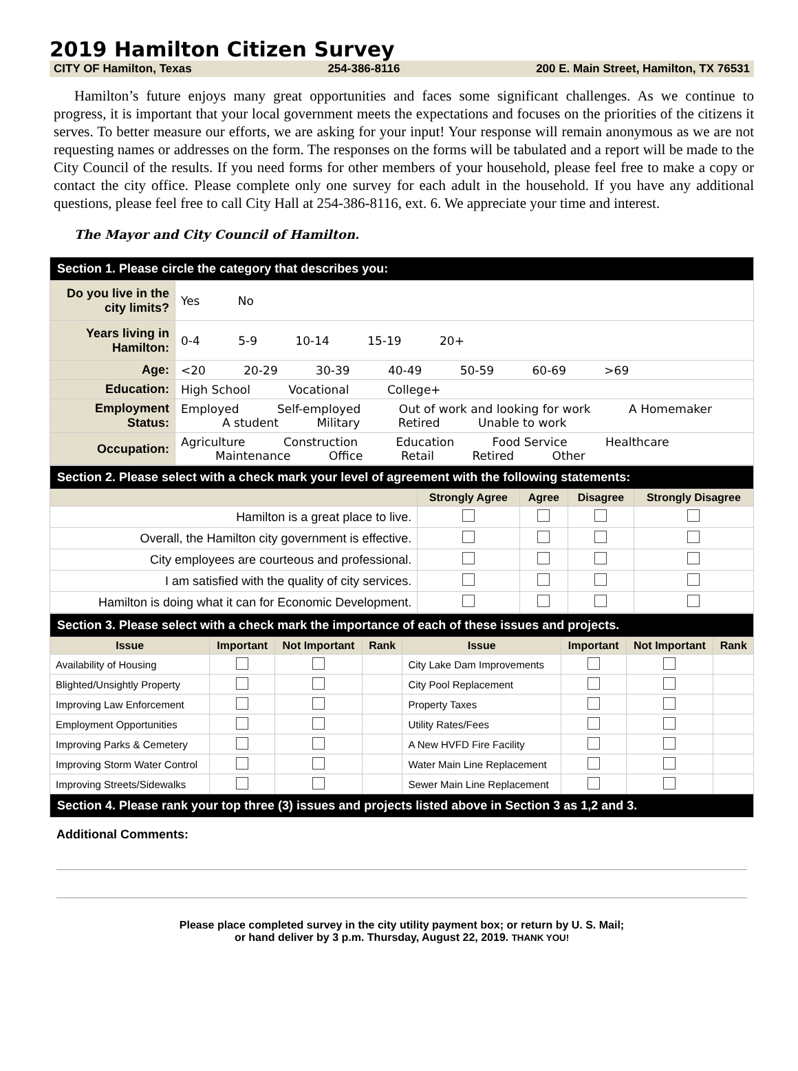2019 Hamilton Citizen Survey
CITY OF Hamilton, Texas 254-386-8116 200 E. Main Street, Hamilton, TX 76531
Hamilton’s future enjoys many great opportunities and faces some significant challenges. As we continue to progress, it is important that your local government meets the expectations and focuses on the priorities of the citizens it serves. To better measure our efforts, we are asking for your input! Your response will remain anonymous as we are not requesting names or addresses on the form. The responses on the forms will be tabulated and a report will be made to the City Council of the results. If you need forms for other members of your household, please feel free to make a copy or contact the city office. Please complete only one survey for each adult in the household. If you have any additional questions, please feel free to call City Hall at 254-386-8116, ext. 6. We appreciate your time and interest.
The Mayor and City Council of Hamilton.
| Section 1. Please circle the category that describes you: | |
| --- | --- |
| Do you live in the city limits? | Yes No |
| Years living in Hamilton: | 0-4 5-9 10-14 15-19 20+ |
| Age: | <20 20-29 30-39 40-49 50-59 60-69 >69 |
| Education: | High School Vocational College+ |
| Employment Status: | Employed Self-employed Out of work and looking for work A Homemaker A student Military Retired Unable to work |
| Occupation: | Agriculture Construction Education Food Service Healthcare Maintenance Office Retail Retired Other |
| Section 2. Please select with a check mark your level of agreement with the following statements: | | | | |
| --- | --- | --- | --- | --- |
| | Strongly Agree | Agree | Disagree | Strongly Disagree |
| Hamilton is a great place to live. | | | | |
| Overall, the Hamilton city government is effective. | | | | |
| City employees are courteous and professional. | | | | |
| I am satisfied with the quality of city services. | | | | |
| Hamilton is doing what it can for Economic Development. | | | | |
| Section 3. Please select with a check mark the importance of each of these issues and projects. | | | | | | | |
| --- | --- | --- | --- | --- | --- | --- | --- |
| Issue | Important | Not Important | Rank | Issue | Important | Not Important | Rank |
| Availability of Housing | | | | City Lake Dam Improvements | | | |
| Blighted/Unsightly Property | | | | City Pool Replacement | | | |
| Improving Law Enforcement | | | | Property Taxes | | | |
| Employment Opportunities | | | | Utility Rates/Fees | | | |
| Improving Parks & Cemetery | | | | A New HVFD Fire Facility | | | |
| Improving Storm Water Control | | | | Water Main Line Replacement | | | |
| Improving Streets/Sidewalks | | | | Sewer Main Line Replacement | | | |
| Section 4. Please rank your top three (3) issues and projects listed above in Section 3 as 1,2 and 3. | | | | | | | |
Additional Comments:
Please place completed survey in the city utility payment box; or return by U. S. Mail;
or hand deliver by 3 p.m. Thursday, August 22, 2019. THANK YOU!